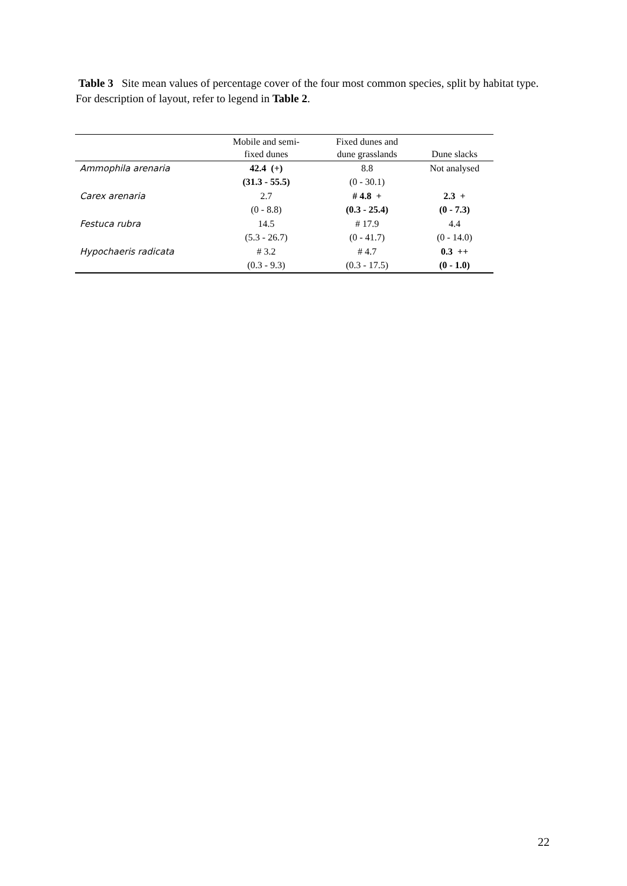Table 3 Site mean values of percentage cover of the four most common species, split by habitat type. For description of layout, refer to legend in Table 2.
| | Mobile and semi- fixed dunes | Fixed dunes and dune grasslands | Dune slacks |
| --- | --- | --- | --- |
| Ammophila arenaria | 42.4 (+) | 8.8 | Not analysed |
| | (31.3 - 55.5) | (0 - 30.1) | |
| Carex arenaria | 2.7 | # 4.8 + | 2.3 + |
| | (0 - 8.8) | (0.3 - 25.4) | (0 - 7.3) |
| Festuca rubra | 14.5 | # 17.9 | 4.4 |
| | (5.3 - 26.7) | (0 - 41.7) | (0 - 14.0) |
| Hypochaeris radicata | # 3.2 | # 4.7 | 0.3 ++ |
| | (0.3 - 9.3) | (0.3 - 17.5) | (0 - 1.0) |
22